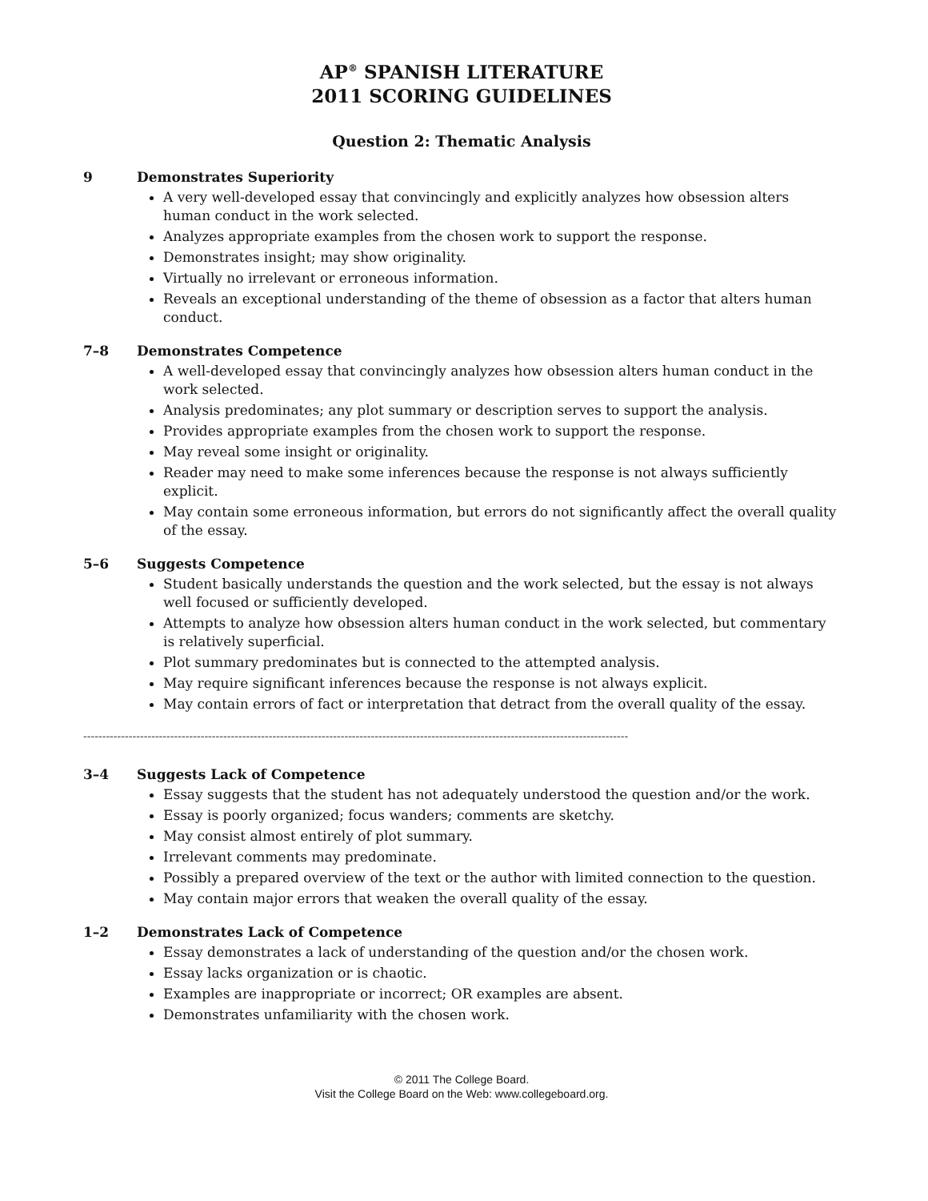AP<sup>®</sup> SPANISH LITERATURE
2011 SCORING GUIDELINES
Question 2: Thematic Analysis
9 Demonstrates Superiority
A very well-developed essay that convincingly and explicitly analyzes how obsession alters human conduct in the work selected.
Analyzes appropriate examples from the chosen work to support the response.
Demonstrates insight; may show originality.
Virtually no irrelevant or erroneous information.
Reveals an exceptional understanding of the theme of obsession as a factor that alters human conduct.
7–8 Demonstrates Competence
A well-developed essay that convincingly analyzes how obsession alters human conduct in the work selected.
Analysis predominates; any plot summary or description serves to support the analysis.
Provides appropriate examples from the chosen work to support the response.
May reveal some insight or originality.
Reader may need to make some inferences because the response is not always sufficiently explicit.
May contain some erroneous information, but errors do not significantly affect the overall quality of the essay.
5–6 Suggests Competence
Student basically understands the question and the work selected, but the essay is not always well focused or sufficiently developed.
Attempts to analyze how obsession alters human conduct in the work selected, but commentary is relatively superficial.
Plot summary predominates but is connected to the attempted analysis.
May require significant inferences because the response is not always explicit.
May contain errors of fact or interpretation that detract from the overall quality of the essay.
------------------------------------------------------------------------------------------------------------------------------------------------
3–4 Suggests Lack of Competence
Essay suggests that the student has not adequately understood the question and/or the work.
Essay is poorly organized; focus wanders; comments are sketchy.
May consist almost entirely of plot summary.
Irrelevant comments may predominate.
Possibly a prepared overview of the text or the author with limited connection to the question.
May contain major errors that weaken the overall quality of the essay.
1–2 Demonstrates Lack of Competence
Essay demonstrates a lack of understanding of the question and/or the chosen work.
Essay lacks organization or is chaotic.
Examples are inappropriate or incorrect; OR examples are absent.
Demonstrates unfamiliarity with the chosen work.
© 2011 The College Board.
Visit the College Board on the Web: www.collegeboard.org.